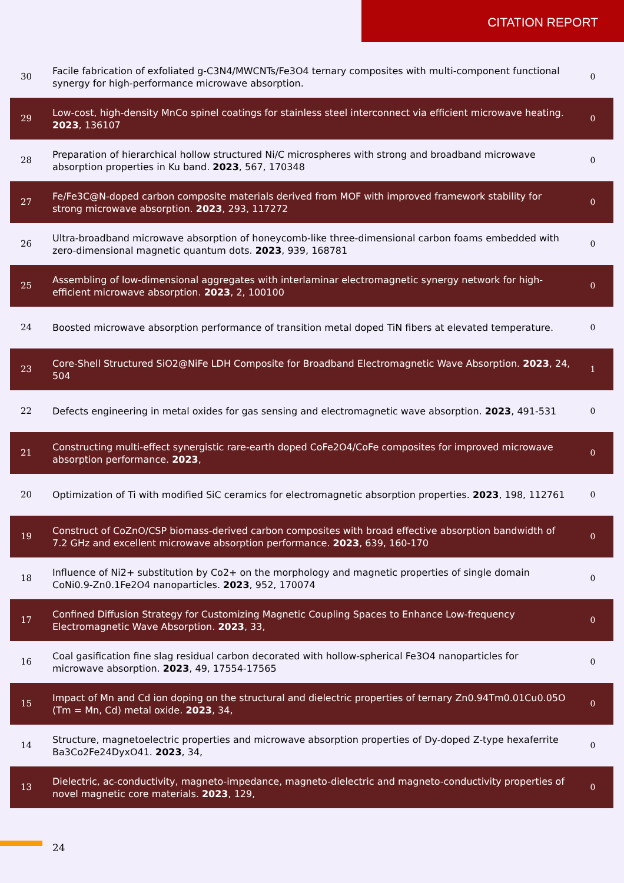CITATION REPORT
| 30 | Facile fabrication of exfoliated g-C3N4/MWCNTs/Fe3O4 ternary composites with multi-component functional synergy for high-performance microwave absorption. | 0 |
| 29 | Low-cost, high-density Mn​Co spinel coatings for stainless steel interconnect via efficient microwave heating. 2023 , 136107 | 0 |
| 28 | Preparation of hierarchical hollow structured Ni/C microspheres with strong and broadband microwave absorption properties in Ku band. 2023 , 567, 170348 | 0 |
| 27 | Fe/Fe3C@N-doped carbon composite materials derived from MOF with improved framework stability for strong microwave absorption. 2023 , 293, 117272 | 0 |
| 26 | Ultra-broadband microwave absorption of honeycomb-like three-dimensional carbon foams embedded with zero-dimensional magnetic quantum dots. 2023 , 939, 168781 | 0 |
| 25 | Assembling of low-dimensional aggregates with interlaminar electromagnetic synergy network for high-efficient microwave absorption. 2023 , 2, 100100 | 0 |
| 24 | Boosted microwave absorption performance of transition metal doped TiN fibers at elevated temperature. | 0 |
| 23 | Core-Shell Structured SiO2@NiFe LDH Composite for Broadband Electromagnetic Wave Absorption. 2023 , 24, 504 | 1 |
| 22 | Defects engineering in metal oxides for gas sensing and electromagnetic wave absorption. 2023 , 491-531 | 0 |
| 21 | Constructing multi-effect synergistic rare-earth doped CoFe2O4/CoFe composites for improved microwave absorption performance. 2023 , | 0 |
| 20 | Optimization of Ti with modified SiC ceramics for electromagnetic absorption properties. 2023 , 198, 112761 | 0 |
| 19 | Construct of CoZnO/CSP biomass-derived carbon composites with broad effective absorption bandwidth of 7.2 GHz and excellent microwave absorption performance. 2023 , 639, 160-170 | 0 |
| 18 | Influence of Ni2+ substitution by Co2+ on the morphology and magnetic properties of single domain CoNi0.9-Zn0.1Fe2O4 nanoparticles. 2023 , 952, 170074 | 0 |
| 17 | Confined Diffusion Strategy for Customizing Magnetic Coupling Spaces to Enhance Low-frequency Electromagnetic Wave Absorption. 2023 , 33, | 0 |
| 16 | Coal gasification fine slag residual carbon decorated with hollow-spherical Fe3O4 nanoparticles for microwave absorption. 2023 , 49, 17554-17565 | 0 |
| 15 | Impact of Mn and Cd ion doping on the structural and dielectric properties of ternary Zn0.94Tm0.01Cu0.05O (Tm = Mn, Cd) metal oxide. 2023 , 34, | 0 |
| 14 | Structure, magnetoelectric properties and microwave absorption properties of Dy-doped Z-type hexaferrite Ba3Co2Fe24DyxO41. 2023 , 34, | 0 |
| 13 | Dielectric, ac-conductivity, magneto-impedance, magneto-dielectric and magneto-conductivity properties of novel magnetic core materials. 2023 , 129, | 0 |
24